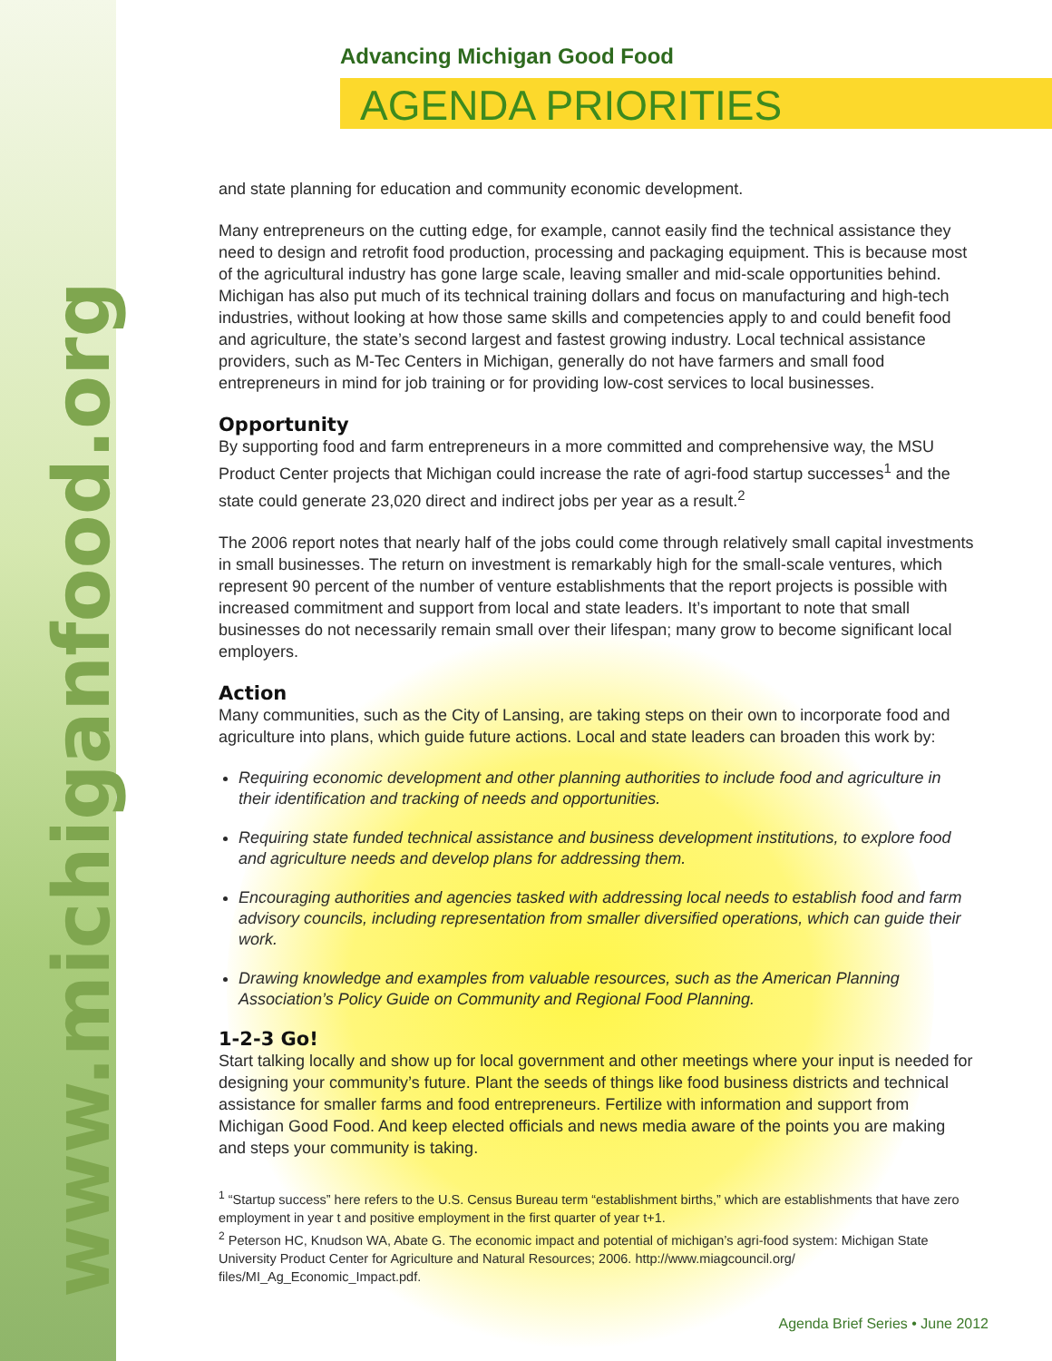www.michiganfood.org
Advancing Michigan Good Food
AGENDA PRIORITIES
and state planning for education and community economic development.
Many entrepreneurs on the cutting edge, for example, cannot easily find the technical assistance they need to design and retrofit food production, processing and packaging equipment. This is because most of the agricultural industry has gone large scale, leaving smaller and mid-scale opportunities behind. Michigan has also put much of its technical training dollars and focus on manufacturing and high-tech industries, without looking at how those same skills and competencies apply to and could benefit food and agriculture, the state’s second largest and fastest growing industry. Local technical assistance providers, such as M-Tec Centers in Michigan, generally do not have farmers and small food entrepreneurs in mind for job training or for providing low-cost services to local businesses.
Opportunity
By supporting food and farm entrepreneurs in a more committed and comprehensive way, the MSU Product Center projects that Michigan could increase the rate of agri-food startup successes<sup>1</sup> and the state could generate 23,020 direct and indirect jobs per year as a result.<sup>2</sup>
The 2006 report notes that nearly half of the jobs could come through relatively small capital investments in small businesses. The return on investment is remarkably high for the small-scale ventures, which represent 90 percent of the number of venture establishments that the report projects is possible with increased commitment and support from local and state leaders. It’s important to note that small businesses do not necessarily remain small over their lifespan; many grow to become significant local employers.
Action
Many communities, such as the City of Lansing, are taking steps on their own to incorporate food and agriculture into plans, which guide future actions. Local and state leaders can broaden this work by:
Requiring economic development and other planning authorities to include food and agriculture in their identification and tracking of needs and opportunities.
Requiring state funded technical assistance and business development institutions, to explore food and agriculture needs and develop plans for addressing them.
Encouraging authorities and agencies tasked with addressing local needs to establish food and farm advisory councils, including representation from smaller diversified operations, which can guide their work.
Drawing knowledge and examples from valuable resources, such as the American Planning Association’s Policy Guide on Community and Regional Food Planning.
1-2-3 Go!
Start talking locally and show up for local government and other meetings where your input is needed for designing your community’s future. Plant the seeds of things like food business districts and technical assistance for smaller farms and food entrepreneurs. Fertilize with information and support from Michigan Good Food. And keep elected officials and news media aware of the points you are making and steps your community is taking.
<sup>1</sup> “Startup success” here refers to the U.S. Census Bureau term “establishment births,” which are establishments that have zero employment in year t and positive employment in the first quarter of year t+1.
<sup>2</sup> Peterson HC, Knudson WA, Abate G. The economic impact and potential of michigan’s agri-food system: Michigan State University Product Center for Agriculture and Natural Resources; 2006. http://www.miagcouncil.org/ files/MI_Ag_Economic_Impact.pdf.
Agenda Brief Series • June 2012